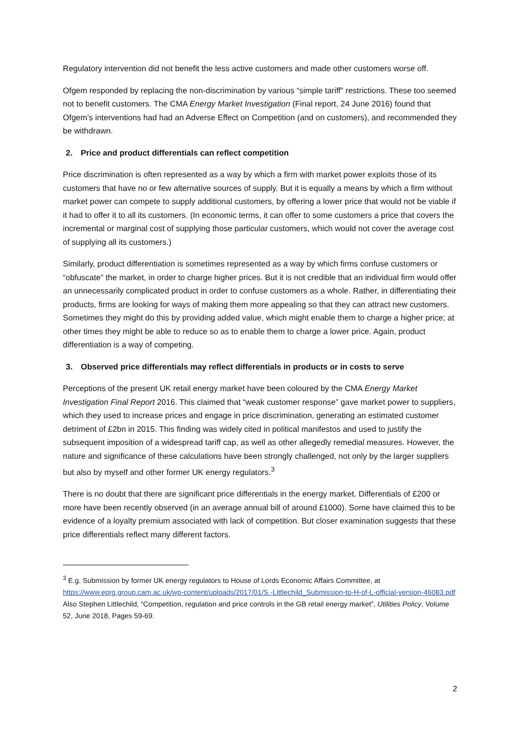Regulatory intervention did not benefit the less active customers and made other customers worse off.
Ofgem responded by replacing the non-discrimination by various “simple tariff” restrictions. These too seemed not to benefit customers. The CMA Energy Market Investigation (Final report, 24 June 2016) found that Ofgem’s interventions had had an Adverse Effect on Competition (and on customers), and recommended they be withdrawn.
2. Price and product differentials can reflect competition
Price discrimination is often represented as a way by which a firm with market power exploits those of its customers that have no or few alternative sources of supply. But it is equally a means by which a firm without market power can compete to supply additional customers, by offering a lower price that would not be viable if it had to offer it to all its customers. (In economic terms, it can offer to some customers a price that covers the incremental or marginal cost of supplying those particular customers, which would not cover the average cost of supplying all its customers.)
Similarly, product differentiation is sometimes represented as a way by which firms confuse customers or “obfuscate” the market, in order to charge higher prices. But it is not credible that an individual firm would offer an unnecessarily complicated product in order to confuse customers as a whole. Rather, in differentiating their products, firms are looking for ways of making them more appealing so that they can attract new customers. Sometimes they might do this by providing added value, which might enable them to charge a higher price; at other times they might be able to reduce so as to enable them to charge a lower price. Again, product differentiation is a way of competing.
3. Observed price differentials may reflect differentials in products or in costs to serve
Perceptions of the present UK retail energy market have been coloured by the CMA Energy Market Investigation Final Report 2016. This claimed that “weak customer response” gave market power to suppliers, which they used to increase prices and engage in price discrimination, generating an estimated customer detriment of £2bn in 2015. This finding was widely cited in political manifestos and used to justify the subsequent imposition of a widespread tariff cap, as well as other allegedly remedial measures. However, the nature and significance of these calculations have been strongly challenged, not only by the larger suppliers but also by myself and other former UK energy regulators.<sup>3</sup>
There is no doubt that there are significant price differentials in the energy market. Differentials of £200 or more have been recently observed (in an average annual bill of around £1000). Some have claimed this to be evidence of a loyalty premium associated with lack of competition. But closer examination suggests that these price differentials reflect many different factors.
<sup>3</sup> E.g. Submission by former UK energy regulators to House of Lords Economic Affairs Committee, at https://www.eprg.group.cam.ac.uk/wp-content/uploads/2017/01/S.-Littlechild_Submission-to-H-of-L-official-version-46083.pdf Also Stephen Littlechild, “Competition, regulation and price controls in the GB retail energy market”, Utilities Policy, Volume 52, June 2018, Pages 59-69.
2